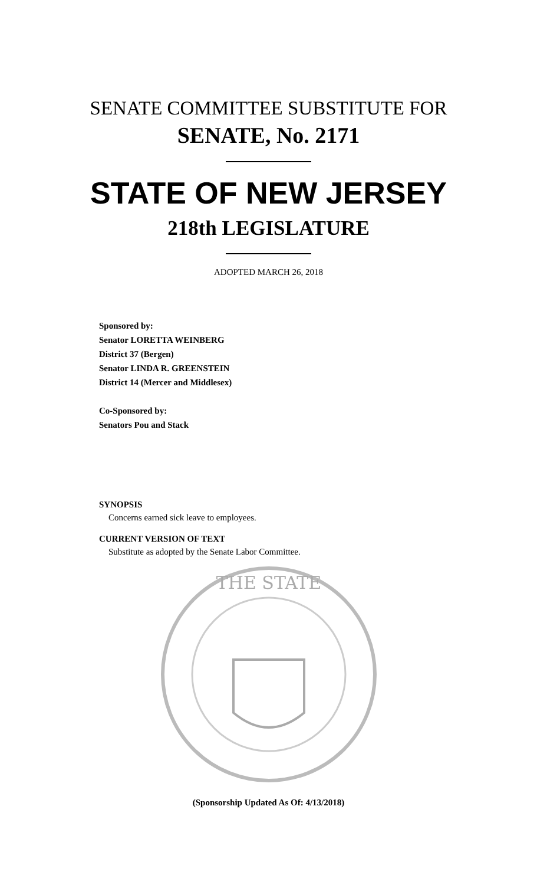SENATE COMMITTEE SUBSTITUTE FOR
SENATE, No. 2171
STATE OF NEW JERSEY
218th LEGISLATURE
ADOPTED MARCH 26, 2018
Sponsored by:
Senator LORETTA WEINBERG
District 37 (Bergen)
Senator LINDA R. GREENSTEIN
District 14 (Mercer and Middlesex)
Co-Sponsored by:
Senators Pou and Stack
SYNOPSIS
Concerns earned sick leave to employees.
CURRENT VERSION OF TEXT
Substitute as adopted by the Senate Labor Committee.
THE STATE
(Sponsorship Updated As Of: 4/13/2018)